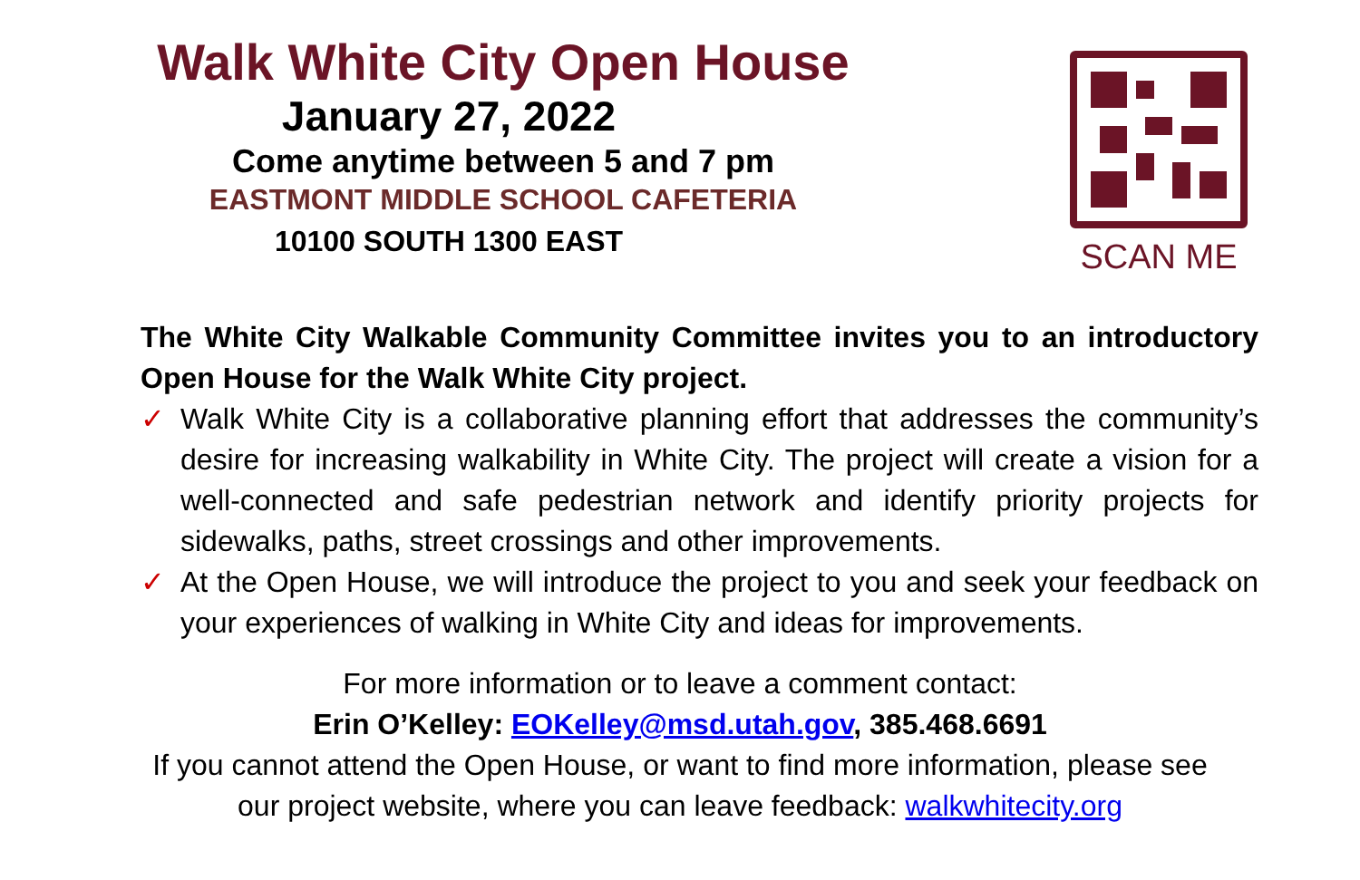Walk White City Open House
January 27, 2022
Come anytime between 5 and 7 pm
EASTMONT MIDDLE SCHOOL CAFETERIA
10100 SOUTH 1300 EAST
SCAN ME
The White City Walkable Community Committee invites you to an introductory Open House for the Walk White City project.
✓ Walk White City is a collaborative planning effort that addresses the community’s desire for increasing walkability in White City. The project will create a vision for a well-connected and safe pedestrian network and identify priority projects for sidewalks, paths, street crossings and other improvements.
✓ At the Open House, we will introduce the project to you and seek your feedback on your experiences of walking in White City and ideas for improvements.
For more information or to leave a comment contact:
Erin O’Kelley: EOKelley@msd.utah.gov, 385.468.6691
If you cannot attend the Open House, or want to find more information, please see
our project website, where you can leave feedback: walkwhitecity.org